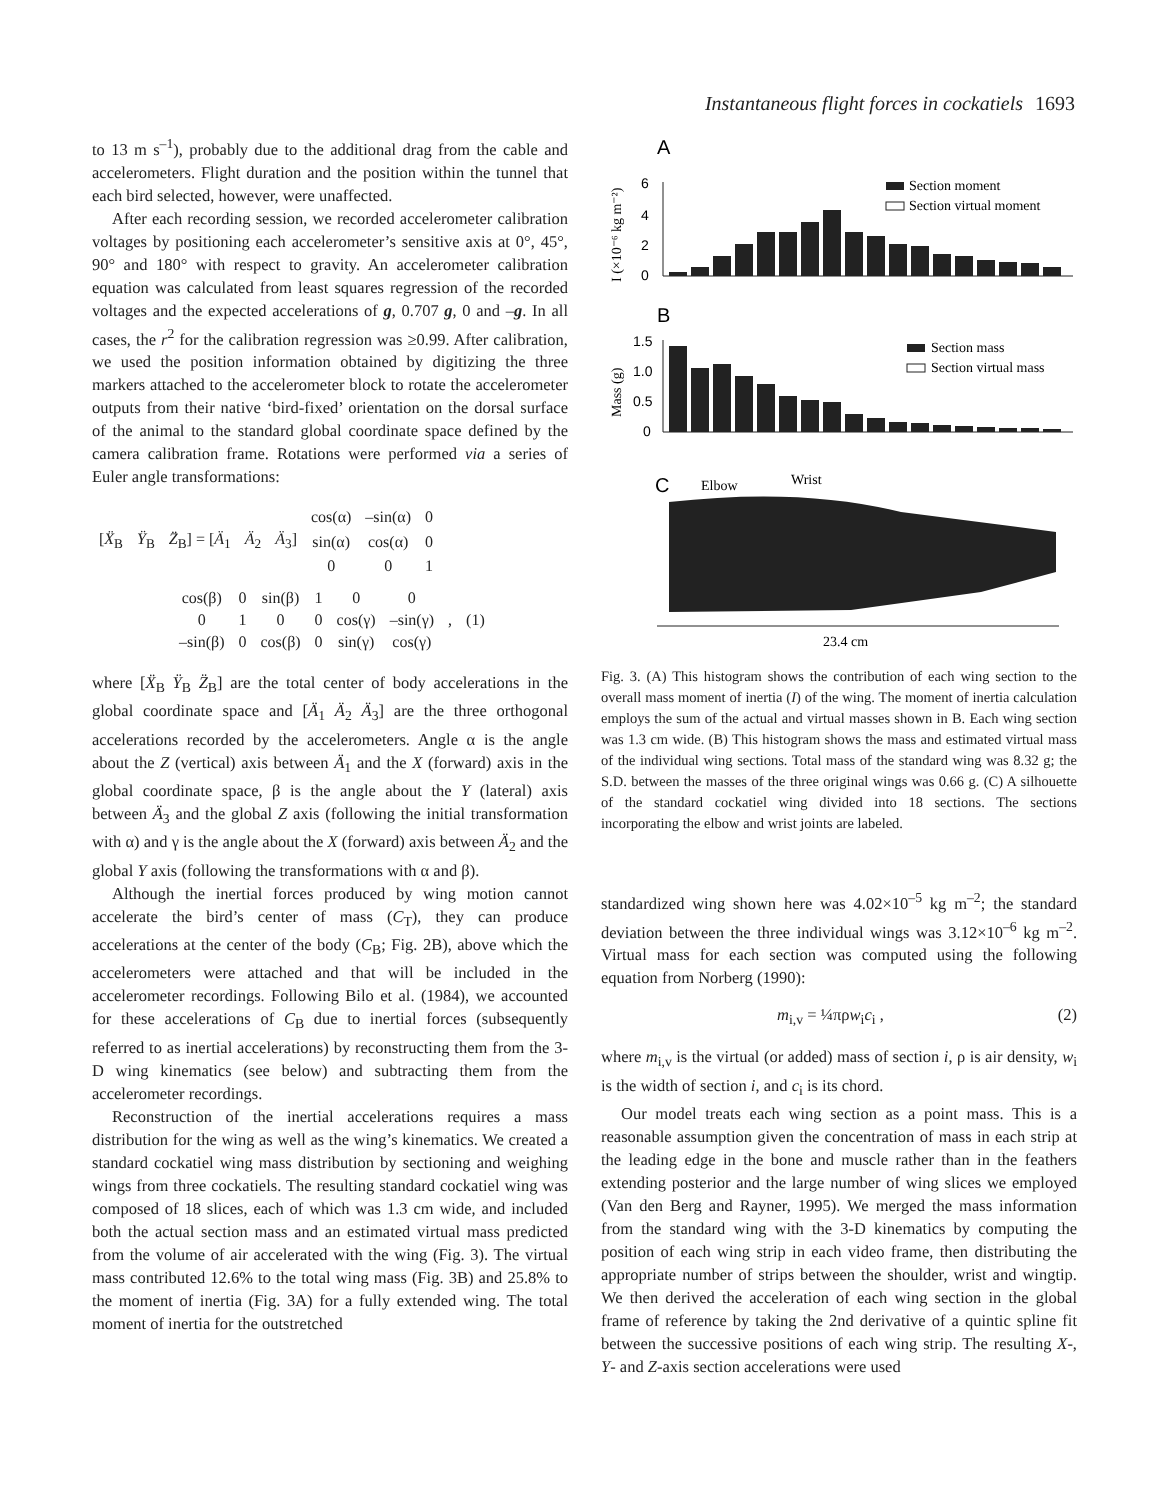Instantaneous flight forces in cockatiels 1693
to 13 m s<sup>–1</sup>), probably due to the additional drag from the cable and accelerometers. Flight duration and the position within the tunnel that each bird selected, however, were unaffected.
After each recording session, we recorded accelerometer calibration voltages by positioning each accelerometer’s sensitive axis at 0°, 45°, 90° and 180° with respect to gravity. An accelerometer calibration equation was calculated from least squares regression of the recorded voltages and the expected accelerations of g, 0.707 g, 0 and –g. In all cases, the r<sup>2</sup> for the calibration regression was ≥0.99. After calibration, we used the position information obtained by digitizing the three markers attached to the accelerometer block to rotate the accelerometer outputs from their native ‘bird-fixed’ orientation on the dorsal surface of the animal to the standard global coordinate space defined by the camera calibration frame. Rotations were performed via a series of Euler angle transformations:
| | | | | | cos(α) | –sin(α) | 0 |
| [ Ẍ<sub>B</sub> | Ÿ<sub>B</sub> | Z̈<sub>B</sub>] = [ Ä<sub>1</sub> | Ä<sub>2</sub> | Ä<sub>3</sub>] | sin(α) | cos(α) | 0 |
| | | | | | 0 | 0 | 1 |
| cos(β) | 0 | sin(β) | 1 | 0 | 0 | | |
| 0 | 1 | 0 | 0 | cos(γ) | –sin(γ) | , | (1) |
| –sin(β) | 0 | cos(β) | 0 | sin(γ) | cos(γ) | | |
where [Ẍ<sub>B</sub> Ÿ<sub>B</sub> Z̈<sub>B</sub>] are the total center of body accelerations in the global coordinate space and [Ä<sub>1</sub> Ä<sub>2</sub> Ä<sub>3</sub>] are the three orthogonal accelerations recorded by the accelerometers. Angle α is the angle about the Z (vertical) axis between Ä<sub>1</sub> and the X (forward) axis in the global coordinate space, β is the angle about the Y (lateral) axis between Ä<sub>3</sub> and the global Z axis (following the initial transformation with α) and γ is the angle about the X (forward) axis between Ä<sub>2</sub> and the global Y axis (following the transformations with α and β).
Although the inertial forces produced by wing motion cannot accelerate the bird’s center of mass (C<sub>T</sub>), they can produce accelerations at the center of the body (C<sub>B</sub>; Fig. 2B), above which the accelerometers were attached and that will be included in the accelerometer recordings. Following Bilo et al. (1984), we accounted for these accelerations of C<sub>B</sub> due to inertial forces (subsequently referred to as inertial accelerations) by reconstructing them from the 3-D wing kinematics (see below) and subtracting them from the accelerometer recordings.
Reconstruction of the inertial accelerations requires a mass distribution for the wing as well as the wing’s kinematics. We created a standard cockatiel wing mass distribution by sectioning and weighing wings from three cockatiels. The resulting standard cockatiel wing was composed of 18 slices, each of which was 1.3 cm wide, and included both the actual section mass and an estimated virtual mass predicted from the volume of air accelerated with the wing (Fig. 3). The virtual mass contributed 12.6% to the total wing mass (Fig. 3B) and 25.8% to the moment of inertia (Fig. 3A) for a fully extended wing. The total moment of inertia for the outstretched
A
I (×10⁻⁶ kg m⁻²)
6
4
2
0
Section moment
Section virtual moment
B
Mass (g)
1.5
1.0
0.5
0
Section mass
Section virtual mass
C
Elbow
Wrist
23.4 cm
Fig. 3. (A) This histogram shows the contribution of each wing section to the overall mass moment of inertia (I) of the wing. The moment of inertia calculation employs the sum of the actual and virtual masses shown in B. Each wing section was 1.3 cm wide. (B) This histogram shows the mass and estimated virtual mass of the individual wing sections. Total mass of the standard wing was 8.32 g; the S.D. between the masses of the three original wings was 0.66 g. (C) A silhouette of the standard cockatiel wing divided into 18 sections. The sections incorporating the elbow and wrist joints are labeled.
standardized wing shown here was 4.02×10<sup>–5</sup> kg m<sup>–2</sup>; the standard deviation between the three individual wings was 3.12×10<sup>–6</sup> kg m<sup>–2</sup>. Virtual mass for each section was computed using the following equation from Norberg (1990):
m<sub>i,v</sub> = ¼πρw<sub>i</sub>c<sub>i</sub> , (2)
where m<sub>i,v</sub> is the virtual (or added) mass of section i, ρ is air density, w<sub>i</sub> is the width of section i, and c<sub>i</sub> is its chord.
Our model treats each wing section as a point mass. This is a reasonable assumption given the concentration of mass in each strip at the leading edge in the bone and muscle rather than in the feathers extending posterior and the large number of wing slices we employed (Van den Berg and Rayner, 1995). We merged the mass information from the standard wing with the 3-D kinematics by computing the position of each wing strip in each video frame, then distributing the appropriate number of strips between the shoulder, wrist and wingtip. We then derived the acceleration of each wing section in the global frame of reference by taking the 2nd derivative of a quintic spline fit between the successive positions of each wing strip. The resulting X-, Y- and Z-axis section accelerations were used